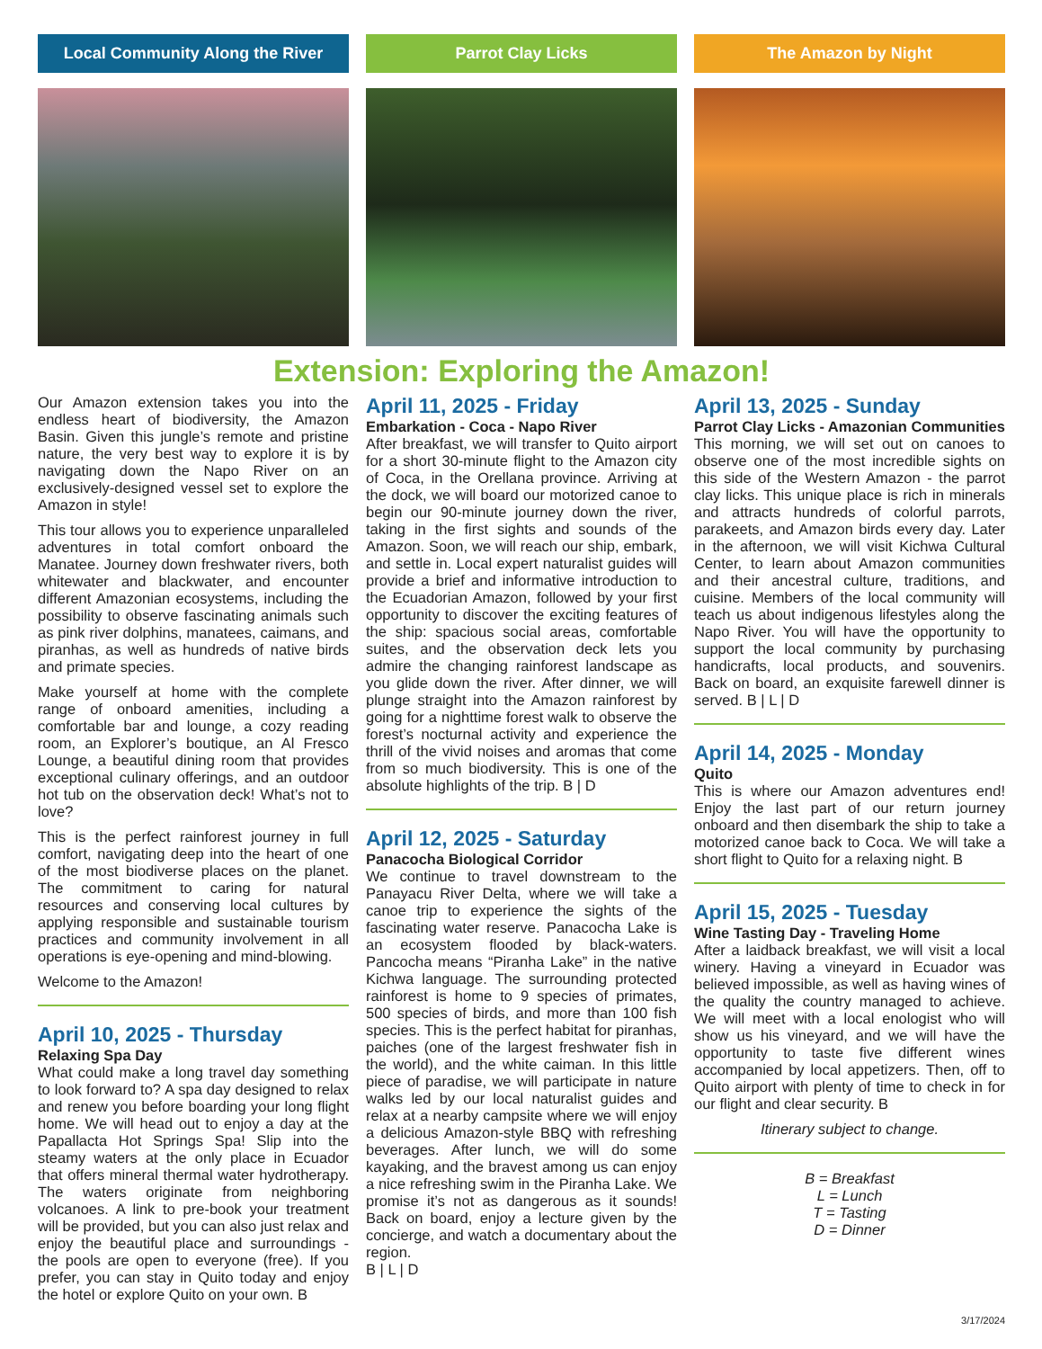Local Community Along the River
Parrot Clay Licks The Amazon by Night
Extension: Exploring the Amazon!
Our Amazon extension takes you into the endless heart of biodiversity, the Amazon Basin. Given this jungle’s remote and pristine nature, the very best way to explore it is by navigating down the Napo River on an exclusively-designed vessel set to explore the Amazon in style!
This tour allows you to experience unparalleled adventures in total comfort onboard the Manatee. Journey down freshwater rivers, both whitewater and blackwater, and encounter different Amazonian ecosystems, including the possibility to observe fascinating animals such as pink river dolphins, manatees, caimans, and piranhas, as well as hundreds of native birds and primate species.
Make yourself at home with the complete range of onboard amenities, including a comfortable bar and lounge, a cozy reading room, an Explorer’s boutique, an Al Fresco Lounge, a beautiful dining room that provides exceptional culinary offerings, and an outdoor hot tub on the observation deck! What’s not to love?
This is the perfect rainforest journey in full comfort, navigating deep into the heart of one of the most biodiverse places on the planet. The commitment to caring for natural resources and conserving local cultures by applying responsible and sustainable tourism practices and community involvement in all operations is eye-opening and mind-blowing.
Welcome to the Amazon!
April 10, 2025 - Thursday
Relaxing Spa Day
What could make a long travel day something to look forward to? A spa day designed to relax and renew you before boarding your long flight home. We will head out to enjoy a day at the Papallacta Hot Springs Spa! Slip into the steamy waters at the only place in Ecuador that offers mineral thermal water hydrotherapy. The waters originate from neighboring volcanoes. A link to pre-book your treatment will be provided, but you can also just relax and enjoy the beautiful place and surroundings - the pools are open to everyone (free). If you prefer, you can stay in Quito today and enjoy the hotel or explore Quito on your own. B
April 11, 2025 - Friday
Embarkation - Coca - Napo River
After breakfast, we will transfer to Quito airport for a short 30-minute flight to the Amazon city of Coca, in the Orellana province. Arriving at the dock, we will board our motorized canoe to begin our 90-minute journey down the river, taking in the first sights and sounds of the Amazon. Soon, we will reach our ship, embark, and settle in. Local expert naturalist guides will provide a brief and informative introduction to the Ecuadorian Amazon, followed by your first opportunity to discover the exciting features of the ship: spacious social areas, comfortable suites, and the observation deck lets you admire the changing rainforest landscape as you glide down the river. After dinner, we will plunge straight into the Amazon rainforest by going for a nighttime forest walk to observe the forest’s nocturnal activity and experience the thrill of the vivid noises and aromas that come from so much biodiversity. This is one of the absolute highlights of the trip. B | D
April 12, 2025 - Saturday
Panacocha Biological Corridor
We continue to travel downstream to the Panayacu River Delta, where we will take a canoe trip to experience the sights of the fascinating water reserve. Panacocha Lake is an ecosystem flooded by black-waters. Pancocha means “Piranha Lake” in the native Kichwa language. The surrounding protected rainforest is home to 9 species of primates, 500 species of birds, and more than 100 fish species. This is the perfect habitat for piranhas, paiches (one of the largest freshwater fish in the world), and the white caiman. In this little piece of paradise, we will participate in nature walks led by our local naturalist guides and relax at a nearby campsite where we will enjoy a delicious Amazon-style BBQ with refreshing beverages. After lunch, we will do some kayaking, and the bravest among us can enjoy a nice refreshing swim in the Piranha Lake. We promise it’s not as dangerous as it sounds! Back on board, enjoy a lecture given by the concierge, and watch a documentary about the region.
B | L | D
April 13, 2025 - Sunday
Parrot Clay Licks - Amazonian Communities
This morning, we will set out on canoes to observe one of the most incredible sights on this side of the Western Amazon - the parrot clay licks. This unique place is rich in minerals and attracts hundreds of colorful parrots, parakeets, and Amazon birds every day. Later in the afternoon, we will visit Kichwa Cultural Center, to learn about Amazon communities and their ancestral culture, traditions, and cuisine. Members of the local community will teach us about indigenous lifestyles along the Napo River. You will have the opportunity to support the local community by purchasing handicrafts, local products, and souvenirs. Back on board, an exquisite farewell dinner is served. B | L | D
April 14, 2025 - Monday
Quito
This is where our Amazon adventures end! Enjoy the last part of our return journey onboard and then disembark the ship to take a motorized canoe back to Coca. We will take a short flight to Quito for a relaxing night. B
April 15, 2025 - Tuesday
Wine Tasting Day - Traveling Home
After a laidback breakfast, we will visit a local winery. Having a vineyard in Ecuador was believed impossible, as well as having wines of the quality the country managed to achieve. We will meet with a local enologist who will show us his vineyard, and we will have the opportunity to taste five different wines accompanied by local appetizers. Then, off to Quito airport with plenty of time to check in for our flight and clear security. B
Itinerary subject to change.
B = Breakfast
L = Lunch
T = Tasting
D = Dinner
3/17/2024